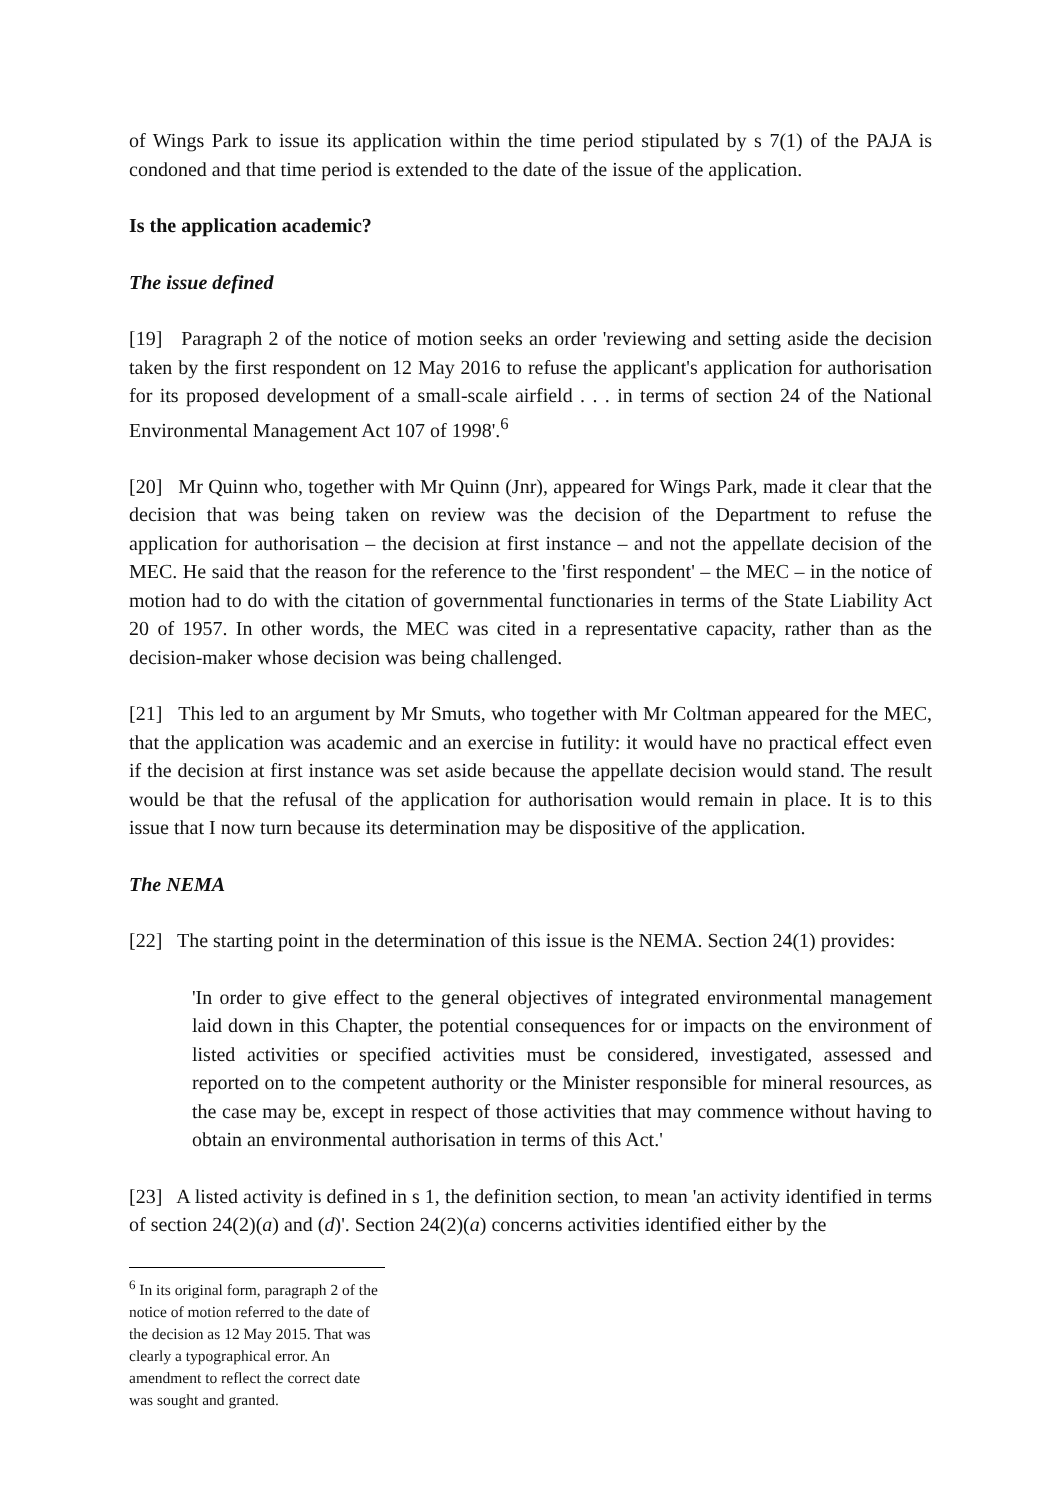of Wings Park to issue its application within the time period stipulated by s 7(1) of the PAJA is condoned and that time period is extended to the date of the issue of the application.
Is the application academic?
The issue defined
[19] Paragraph 2 of the notice of motion seeks an order 'reviewing and setting aside the decision taken by the first respondent on 12 May 2016 to refuse the applicant's application for authorisation for its proposed development of a small-scale airfield . . . in terms of section 24 of the National Environmental Management Act 107 of 1998'.<sup>6</sup>
[20] Mr Quinn who, together with Mr Quinn (Jnr), appeared for Wings Park, made it clear that the decision that was being taken on review was the decision of the Department to refuse the application for authorisation – the decision at first instance – and not the appellate decision of the MEC. He said that the reason for the reference to the 'first respondent' – the MEC – in the notice of motion had to do with the citation of governmental functionaries in terms of the State Liability Act 20 of 1957. In other words, the MEC was cited in a representative capacity, rather than as the decision-maker whose decision was being challenged.
[21] This led to an argument by Mr Smuts, who together with Mr Coltman appeared for the MEC, that the application was academic and an exercise in futility: it would have no practical effect even if the decision at first instance was set aside because the appellate decision would stand. The result would be that the refusal of the application for authorisation would remain in place. It is to this issue that I now turn because its determination may be dispositive of the application.
The NEMA
[22] The starting point in the determination of this issue is the NEMA. Section 24(1) provides:
'In order to give effect to the general objectives of integrated environmental management laid down in this Chapter, the potential consequences for or impacts on the environment of listed activities or specified activities must be considered, investigated, assessed and reported on to the competent authority or the Minister responsible for mineral resources, as the case may be, except in respect of those activities that may commence without having to obtain an environmental authorisation in terms of this Act.'
[23] A listed activity is defined in s 1, the definition section, to mean 'an activity identified in terms of section 24(2)(a) and (d)'. Section 24(2)(a) concerns activities identified either by the
<sup>6</sup> In its original form, paragraph 2 of the notice of motion referred to the date of the decision as 12 May 2015. That was clearly a typographical error. An amendment to reflect the correct date was sought and granted.